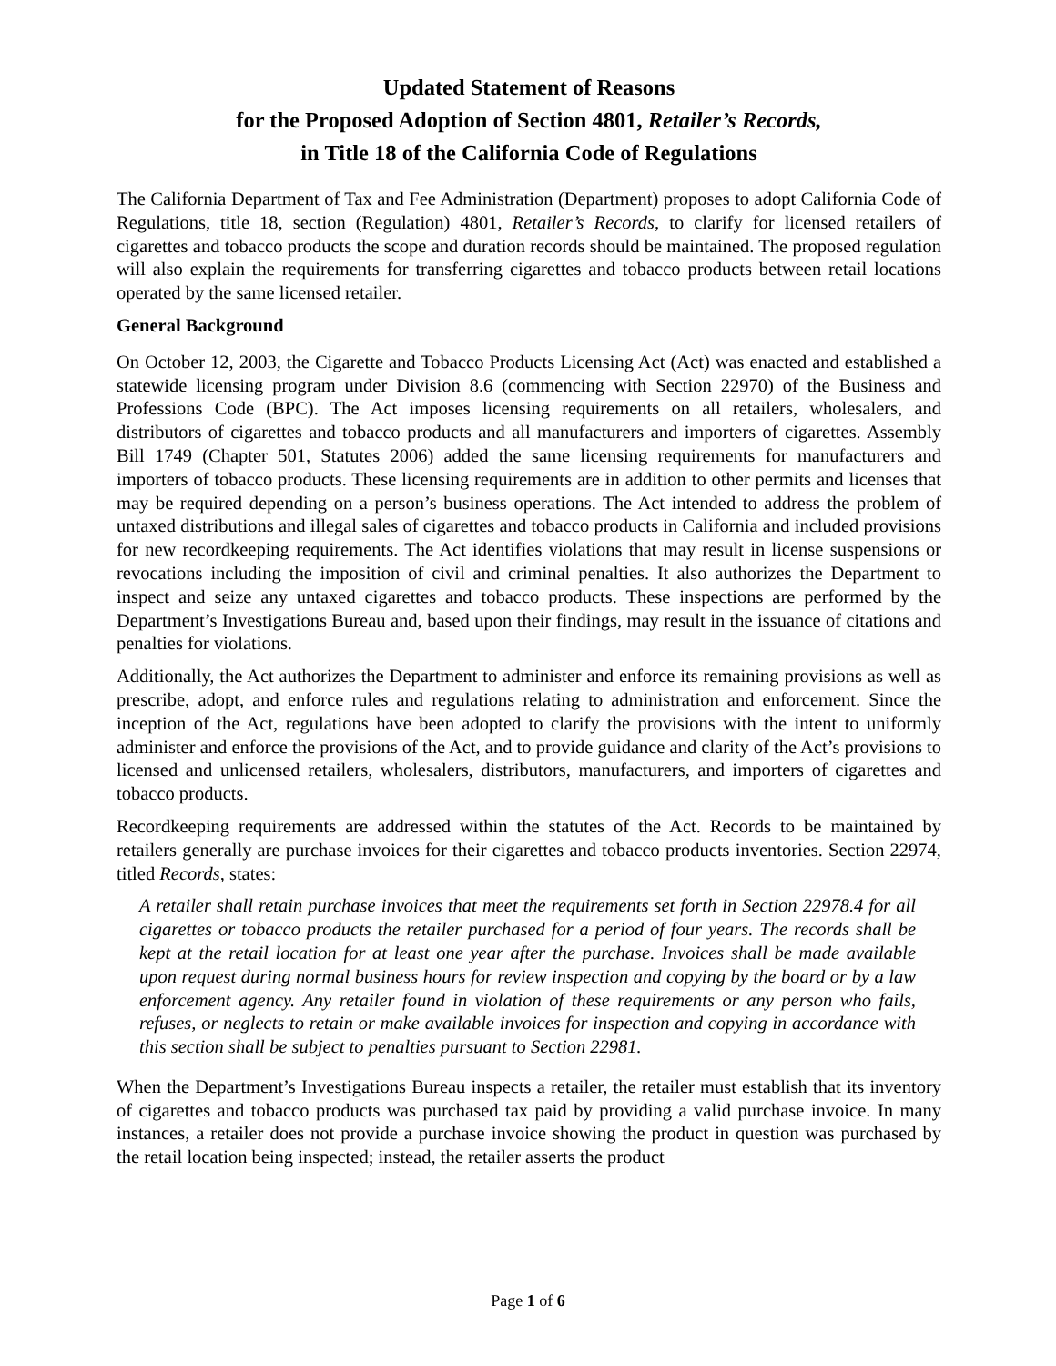Updated Statement of Reasons
for the Proposed Adoption of Section 4801, Retailer’s Records,
in Title 18 of the California Code of Regulations
The California Department of Tax and Fee Administration (Department) proposes to adopt California Code of Regulations, title 18, section (Regulation) 4801, Retailer’s Records, to clarify for licensed retailers of cigarettes and tobacco products the scope and duration records should be maintained. The proposed regulation will also explain the requirements for transferring cigarettes and tobacco products between retail locations operated by the same licensed retailer.
General Background
On October 12, 2003, the Cigarette and Tobacco Products Licensing Act (Act) was enacted and established a statewide licensing program under Division 8.6 (commencing with Section 22970) of the Business and Professions Code (BPC). The Act imposes licensing requirements on all retailers, wholesalers, and distributors of cigarettes and tobacco products and all manufacturers and importers of cigarettes. Assembly Bill 1749 (Chapter 501, Statutes 2006) added the same licensing requirements for manufacturers and importers of tobacco products. These licensing requirements are in addition to other permits and licenses that may be required depending on a person’s business operations. The Act intended to address the problem of untaxed distributions and illegal sales of cigarettes and tobacco products in California and included provisions for new recordkeeping requirements. The Act identifies violations that may result in license suspensions or revocations including the imposition of civil and criminal penalties. It also authorizes the Department to inspect and seize any untaxed cigarettes and tobacco products. These inspections are performed by the Department’s Investigations Bureau and, based upon their findings, may result in the issuance of citations and penalties for violations.
Additionally, the Act authorizes the Department to administer and enforce its remaining provisions as well as prescribe, adopt, and enforce rules and regulations relating to administration and enforcement. Since the inception of the Act, regulations have been adopted to clarify the provisions with the intent to uniformly administer and enforce the provisions of the Act, and to provide guidance and clarity of the Act’s provisions to licensed and unlicensed retailers, wholesalers, distributors, manufacturers, and importers of cigarettes and tobacco products.
Recordkeeping requirements are addressed within the statutes of the Act. Records to be maintained by retailers generally are purchase invoices for their cigarettes and tobacco products inventories. Section 22974, titled Records, states:
A retailer shall retain purchase invoices that meet the requirements set forth in Section 22978.4 for all cigarettes or tobacco products the retailer purchased for a period of four years. The records shall be kept at the retail location for at least one year after the purchase. Invoices shall be made available upon request during normal business hours for review inspection and copying by the board or by a law enforcement agency. Any retailer found in violation of these requirements or any person who fails, refuses, or neglects to retain or make available invoices for inspection and copying in accordance with this section shall be subject to penalties pursuant to Section 22981.
When the Department’s Investigations Bureau inspects a retailer, the retailer must establish that its inventory of cigarettes and tobacco products was purchased tax paid by providing a valid purchase invoice. In many instances, a retailer does not provide a purchase invoice showing the product in question was purchased by the retail location being inspected; instead, the retailer asserts the product
Page 1 of 6